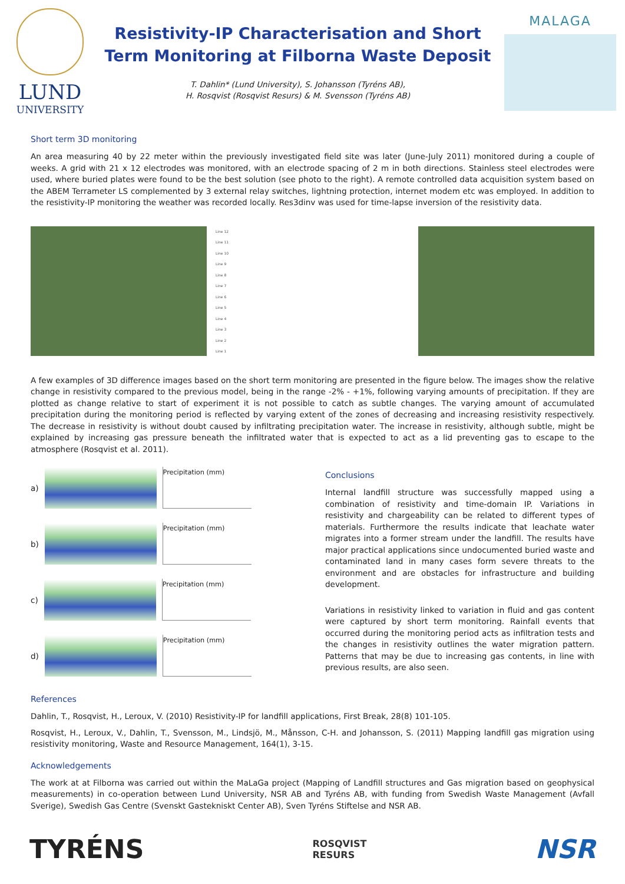LUND
UNIVERSITY
Resistivity-IP Characterisation and Short Term Monitoring at Filborna Waste Deposit
T. Dahlin* (Lund University), S. Johansson (Tyréns AB),
H. Rosqvist (Rosqvist Resurs) & M. Svensson (Tyréns AB)
MALAGA
Short term 3D monitoring
An area measuring 40 by 22 meter within the previously investigated field site was later (June-July 2011) monitored during a couple of weeks. A grid with 21 x 12 electrodes was monitored, with an electrode spacing of 2 m in both directions. Stainless steel electrodes were used, where buried plates were found to be the best solution (see photo to the right). A remote controlled data acquisition system based on the ABEM Terrameter LS complemented by 3 external relay switches, lightning protection, internet modem etc was employed. In addition to the resistivity-IP monitoring the weather was recorded locally. Res3dinv was used for time-lapse inversion of the resistivity data.
Line 12
Line 11
Line 10
Line 9
Line 8
Line 7
Line 6
Line 5
Line 4
Line 3
Line 2
Line 1
A few examples of 3D difference images based on the short term monitoring are presented in the figure below. The images show the relative change in resistivity compared to the previous model, being in the range -2% - +1%, following varying amounts of precipitation. If they are plotted as change relative to start of experiment it is not possible to catch as subtle changes. The varying amount of accumulated precipitation during the monitoring period is reflected by varying extent of the zones of decreasing and increasing resistivity respectively. The decrease in resistivity is without doubt caused by infiltrating precipitation water. The increase in resistivity, although subtle, might be explained by increasing gas pressure beneath the infiltrated water that is expected to act as a lid preventing gas to escape to the atmosphere (Rosqvist et al. 2011).
a)
Precipitation (mm)
b)
Precipitation (mm)
c)
Precipitation (mm)
d)
Precipitation (mm)
Conclusions
Internal landfill structure was successfully mapped using a combination of resistivity and time-domain IP. Variations in resistivity and chargeability can be related to different types of materials. Furthermore the results indicate that leachate water migrates into a former stream under the landfill. The results have major practical applications since undocumented buried waste and contaminated land in many cases form severe threats to the environment and are obstacles for infrastructure and building development.
Variations in resistivity linked to variation in fluid and gas content were captured by short term monitoring. Rainfall events that occurred during the monitoring period acts as infiltration tests and the changes in resistivity outlines the water migration pattern. Patterns that may be due to increasing gas contents, in line with previous results, are also seen.
References
Dahlin, T., Rosqvist, H., Leroux, V. (2010) Resistivity-IP for landfill applications, First Break, 28(8) 101-105.
Rosqvist, H., Leroux, V., Dahlin, T., Svensson, M., Lindsjö, M., Månsson, C-H. and Johansson, S. (2011) Mapping landfill gas migration using resistivity monitoring, Waste and Resource Management, 164(1), 3-15.
Acknowledgements
The work at at Filborna was carried out within the MaLaGa project (Mapping of Landfill structures and Gas migration based on geophysical measurements) in co-operation between Lund University, NSR AB and Tyréns AB, with funding from Swedish Waste Management (Avfall Sverige), Swedish Gas Centre (Svenskt Gastekniskt Center AB), Sven Tyréns Stiftelse and NSR AB.
TYRÉNS ROSQVIST
RESURS NSR